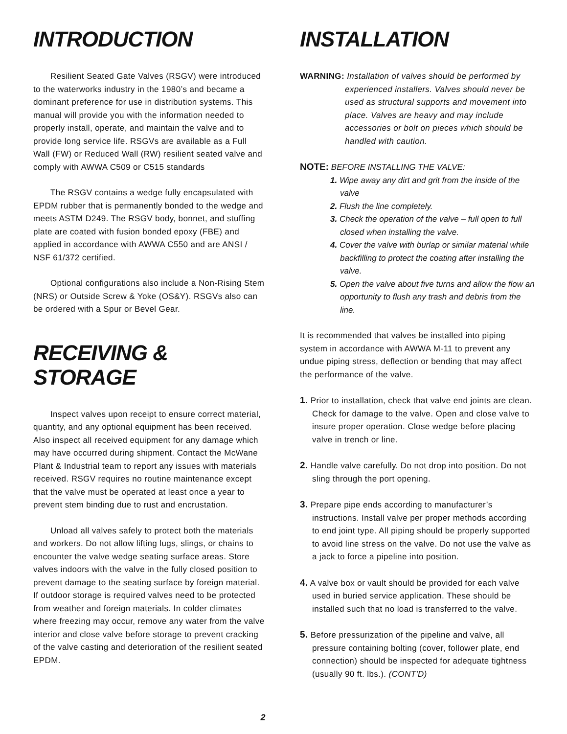INTRODUCTION
Resilient Seated Gate Valves (RSGV) were introduced to the waterworks industry in the 1980’s and became a dominant preference for use in distribution systems. This manual will provide you with the information needed to properly install, operate, and maintain the valve and to provide long service life. RSGVs are available as a Full Wall (FW) or Reduced Wall (RW) resilient seated valve and comply with AWWA C509 or C515 standards
The RSGV contains a wedge fully encapsulated with EPDM rubber that is permanently bonded to the wedge and meets ASTM D249. The RSGV body, bonnet, and stuffing plate are coated with fusion bonded epoxy (FBE) and applied in accordance with AWWA C550 and are ANSI / NSF 61/372 certified.
Optional configurations also include a Non-Rising Stem (NRS) or Outside Screw & Yoke (OS&Y). RSGVs also can be ordered with a Spur or Bevel Gear.
RECEIVING & STORAGE
Inspect valves upon receipt to ensure correct material, quantity, and any optional equipment has been received. Also inspect all received equipment for any damage which may have occurred during shipment. Contact the McWane Plant & Industrial team to report any issues with materials received. RSGV requires no routine maintenance except that the valve must be operated at least once a year to prevent stem binding due to rust and encrustation.
Unload all valves safely to protect both the materials and workers. Do not allow lifting lugs, slings, or chains to encounter the valve wedge seating surface areas. Store valves indoors with the valve in the fully closed position to prevent damage to the seating surface by foreign material. If outdoor storage is required valves need to be protected from weather and foreign materials. In colder climates where freezing may occur, remove any water from the valve interior and close valve before storage to prevent cracking of the valve casting and deterioration of the resilient seated EPDM.
2
INSTALLATION
WARNING: Installation of valves should be performed by experienced installers. Valves should never be used as structural supports and movement into place. Valves are heavy and may include accessories or bolt on pieces which should be handled with caution.
NOTE: BEFORE INSTALLING THE VALVE:
1. Wipe away any dirt and grit from the inside of the valve
2. Flush the line completely.
3. Check the operation of the valve – full open to full closed when installing the valve.
4. Cover the valve with burlap or similar material while backfilling to protect the coating after installing the valve.
5. Open the valve about five turns and allow the flow an opportunity to flush any trash and debris from the line.
It is recommended that valves be installed into piping system in accordance with AWWA M-11 to prevent any undue piping stress, deflection or bending that may affect the performance of the valve.
1. Prior to installation, check that valve end joints are clean. Check for damage to the valve. Open and close valve to insure proper operation. Close wedge before placing valve in trench or line.
2. Handle valve carefully. Do not drop into position. Do not sling through the port opening.
3. Prepare pipe ends according to manufacturer’s instructions. Install valve per proper methods according to end joint type. All piping should be properly supported to avoid line stress on the valve. Do not use the valve as a jack to force a pipeline into position.
4. A valve box or vault should be provided for each valve used in buried service application. These should be installed such that no load is transferred to the valve.
5. Before pressurization of the pipeline and valve, all pressure containing bolting (cover, follower plate, end connection) should be inspected for adequate tightness (usually 90 ft. lbs.). (CONT'D)